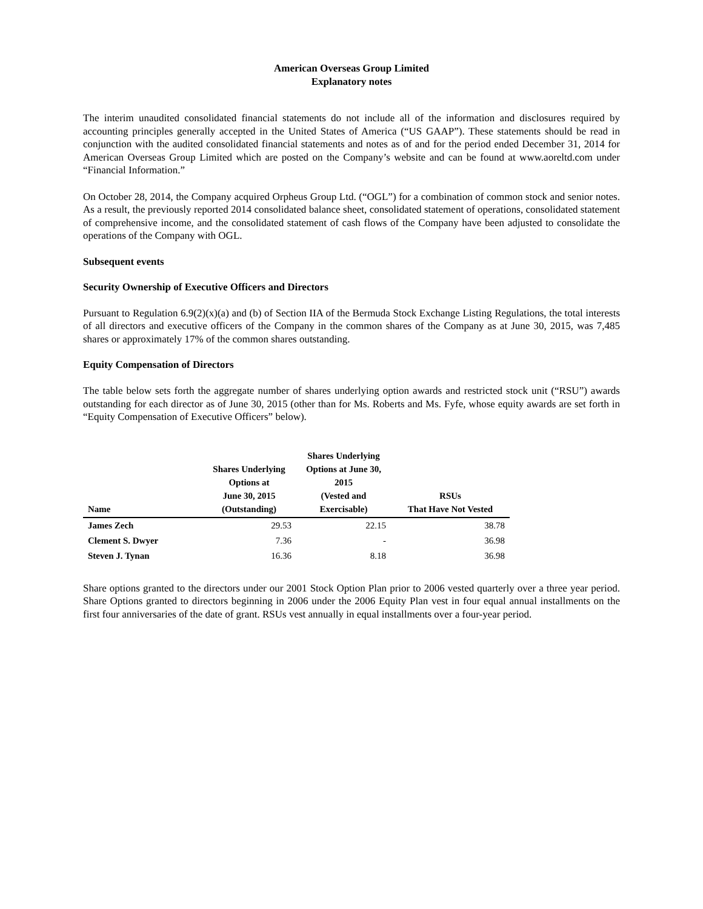American Overseas Group Limited
Explanatory notes
The interim unaudited consolidated financial statements do not include all of the information and disclosures required by accounting principles generally accepted in the United States of America (“US GAAP”). These statements should be read in conjunction with the audited consolidated financial statements and notes as of and for the period ended December 31, 2014 for American Overseas Group Limited which are posted on the Company’s website and can be found at www.aoreltd.com under “Financial Information.”
On October 28, 2014, the Company acquired Orpheus Group Ltd. (“OGL”) for a combination of common stock and senior notes. As a result, the previously reported 2014 consolidated balance sheet, consolidated statement of operations, consolidated statement of comprehensive income, and the consolidated statement of cash flows of the Company have been adjusted to consolidate the operations of the Company with OGL.
Subsequent events
Security Ownership of Executive Officers and Directors
Pursuant to Regulation 6.9(2)(x)(a) and (b) of Section IIA of the Bermuda Stock Exchange Listing Regulations, the total interests of all directors and executive officers of the Company in the common shares of the Company as at June 30, 2015, was 7,485 shares or approximately 17% of the common shares outstanding.
Equity Compensation of Directors
The table below sets forth the aggregate number of shares underlying option awards and restricted stock unit (“RSU”) awards outstanding for each director as of June 30, 2015 (other than for Ms. Roberts and Ms. Fyfe, whose equity awards are set forth in “Equity Compensation of Executive Officers” below).
| Name | Shares Underlying Options at June 30, 2015 (Outstanding) | Shares Underlying Options at June 30, 2015 (Vested and Exercisable) | RSUs That Have Not Vested |
| --- | --- | --- | --- |
| James Zech | 29.53 | 22.15 | 38.78 |
| Clement S. Dwyer | 7.36 | - | 36.98 |
| Steven J. Tynan | 16.36 | 8.18 | 36.98 |
Share options granted to the directors under our 2001 Stock Option Plan prior to 2006 vested quarterly over a three year period. Share Options granted to directors beginning in 2006 under the 2006 Equity Plan vest in four equal annual installments on the first four anniversaries of the date of grant. RSUs vest annually in equal installments over a four-year period.